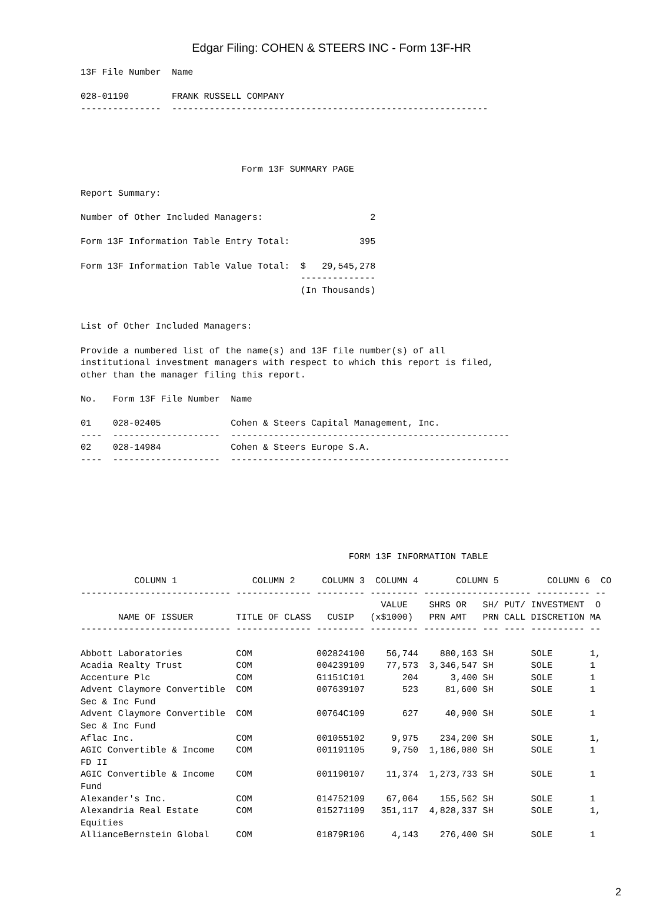Edgar Filing: COHEN & STEERS INC - Form 13F-HR
13F File Number  Name

028-01190        FRANK RUSSELL COMPANY
---------------  -----------------------------------------------------------




                              Form 13F SUMMARY PAGE

Report Summary:

Number of Other Included Managers:                    2

Form 13F Information Table Entry Total:             395

Form 13F Information Table Value Total:  $   29,545,278
                                         --------------
                                         (In Thousands)


List of Other Included Managers:

Provide a numbered list of the name(s) and 13F file number(s) of all
institutional investment managers with respect to which this report is filed,
other than the manager filing this report.

No.   Form 13F File Number  Name

01    028-02405             Cohen & Steers Capital Management, Inc.
----  --------------------  ----------------------------------------------------
02    028-14984             Cohen & Steers Europe S.A.
----  --------------------  ----------------------------------------------------







                                                  FORM 13F INFORMATION TABLE

          COLUMN 1              COLUMN 2     COLUMN 3  COLUMN 4       COLUMN 5         COLUMN 6  CO
---------------------------- -------------- --------- --------- -------------------- ---------- --
                                                        VALUE    SHRS OR   SH/ PUT/ INVESTMENT  O
       NAME OF ISSUER        TITLE OF CLASS   CUSIP   (x$1000)   PRN AMT   PRN CALL DISCRETION MA
---------------------------- -------------- --------- --------- ---------- --- ---- ---------- --

Abbott Laboratories          COM            002824100    56,744    880,163 SH       SOLE       1,
Acadia Realty Trust          COM            004239109    77,573  3,346,547 SH       SOLE       1
Accenture Plc                COM            G1151C101       204      3,400 SH       SOLE       1
Advent Claymore Convertible  COM            007639107       523     81,600 SH       SOLE       1
Sec & Inc Fund
Advent Claymore Convertible  COM            00764C109       627     40,900 SH       SOLE       1
Sec & Inc Fund
Aflac Inc.                   COM            001055102     9,975    234,200 SH       SOLE       1,
AGIC Convertible & Income    COM            001191105     9,750  1,186,080 SH       SOLE       1
FD II
AGIC Convertible & Income    COM            001190107    11,374  1,273,733 SH       SOLE       1
Fund
Alexander's Inc.             COM            014752109    67,064    155,562 SH       SOLE       1
Alexandria Real Estate       COM            015271109   351,117  4,828,337 SH       SOLE       1,
Equities
AllianceBernstein Global     COM            01879R106     4,143    276,400 SH       SOLE       1
2